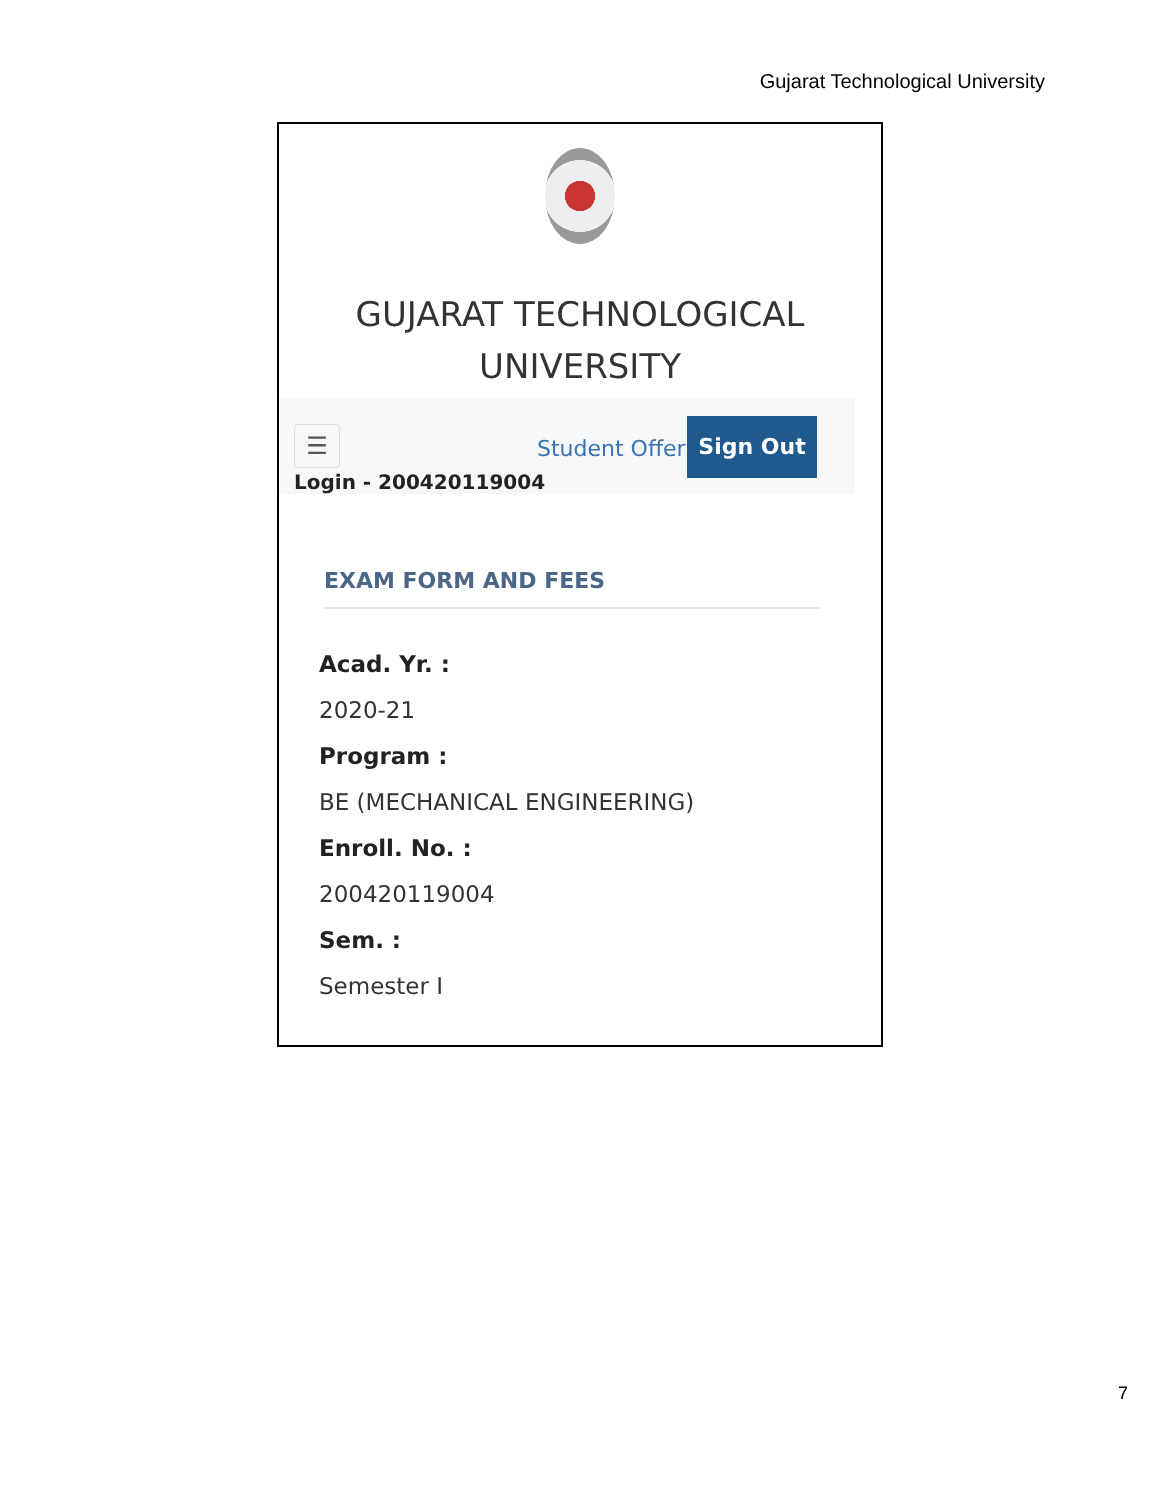Gujarat Technological University
GUJARAT TECHNOLOGICAL
UNIVERSITY
☰
Login - 200420119004
Student Offers
Sign Out
EXAM FORM AND FEES
Acad. Yr. :
2020-21
Program :
BE (MECHANICAL ENGINEERING)
Enroll. No. :
200420119004
Sem. :
Semester I
7